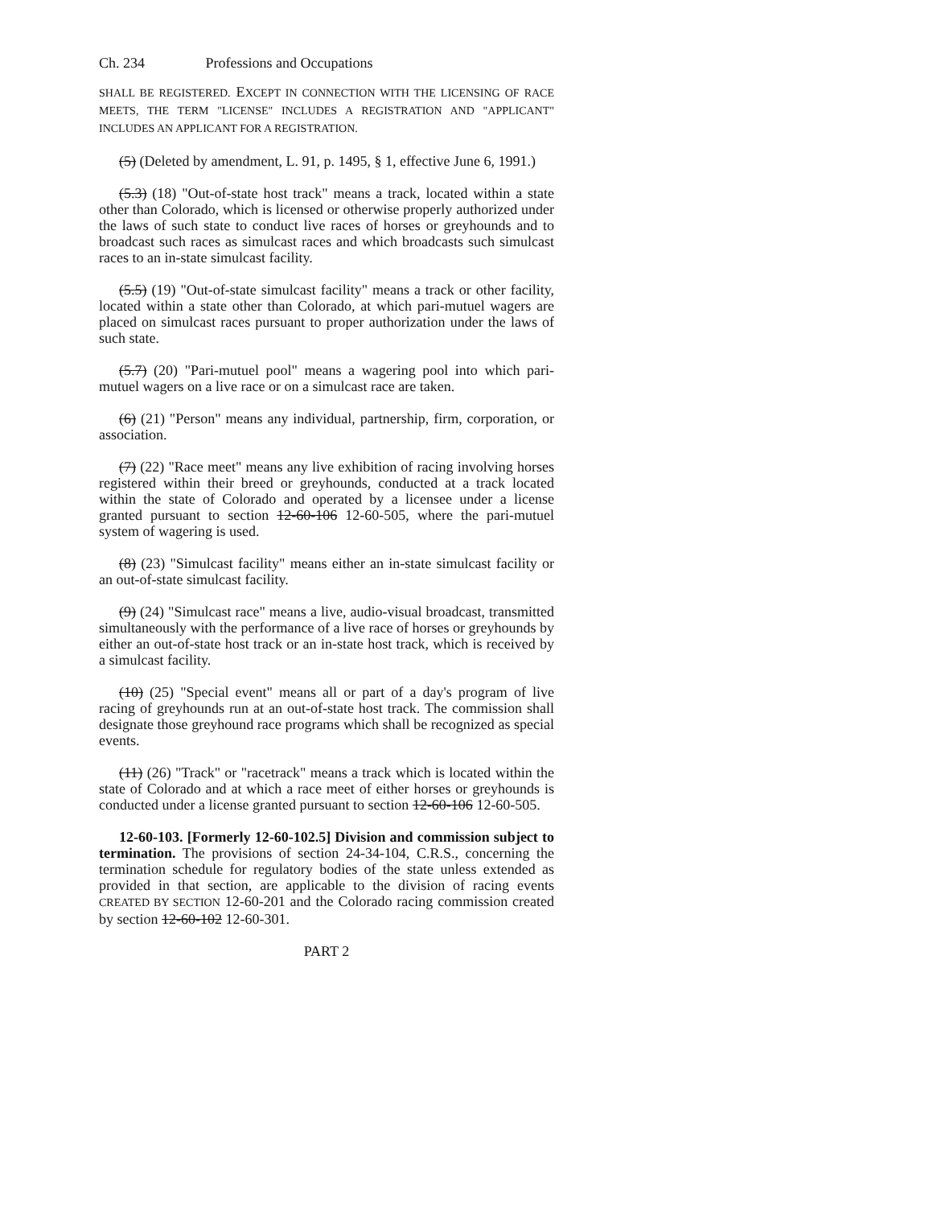Ch. 234 Professions and Occupations
SHALL BE REGISTERED. EXCEPT IN CONNECTION WITH THE LICENSING OF RACE MEETS, THE TERM "LICENSE" INCLUDES A REGISTRATION AND "APPLICANT" INCLUDES AN APPLICANT FOR A REGISTRATION.
(5) (Deleted by amendment, L. 91, p. 1495, § 1, effective June 6, 1991.)
(5.3) (18) "Out-of-state host track" means a track, located within a state other than Colorado, which is licensed or otherwise properly authorized under the laws of such state to conduct live races of horses or greyhounds and to broadcast such races as simulcast races and which broadcasts such simulcast races to an in-state simulcast facility.
(5.5) (19) "Out-of-state simulcast facility" means a track or other facility, located within a state other than Colorado, at which pari-mutuel wagers are placed on simulcast races pursuant to proper authorization under the laws of such state.
(5.7) (20) "Pari-mutuel pool" means a wagering pool into which pari-mutuel wagers on a live race or on a simulcast race are taken.
(6) (21) "Person" means any individual, partnership, firm, corporation, or association.
(7) (22) "Race meet" means any live exhibition of racing involving horses registered within their breed or greyhounds, conducted at a track located within the state of Colorado and operated by a licensee under a license granted pursuant to section 12-60-106 12-60-505, where the pari-mutuel system of wagering is used.
(8) (23) "Simulcast facility" means either an in-state simulcast facility or an out-of-state simulcast facility.
(9) (24) "Simulcast race" means a live, audio-visual broadcast, transmitted simultaneously with the performance of a live race of horses or greyhounds by either an out-of-state host track or an in-state host track, which is received by a simulcast facility.
(10) (25) "Special event" means all or part of a day's program of live racing of greyhounds run at an out-of-state host track. The commission shall designate those greyhound race programs which shall be recognized as special events.
(11) (26) "Track" or "racetrack" means a track which is located within the state of Colorado and at which a race meet of either horses or greyhounds is conducted under a license granted pursuant to section 12-60-106 12-60-505.
12-60-103. [Formerly 12-60-102.5] Division and commission subject to termination. The provisions of section 24-34-104, C.R.S., concerning the termination schedule for regulatory bodies of the state unless extended as provided in that section, are applicable to the division of racing events CREATED BY SECTION 12-60-201 and the Colorado racing commission created by section 12-60-102 12-60-301.
PART 2